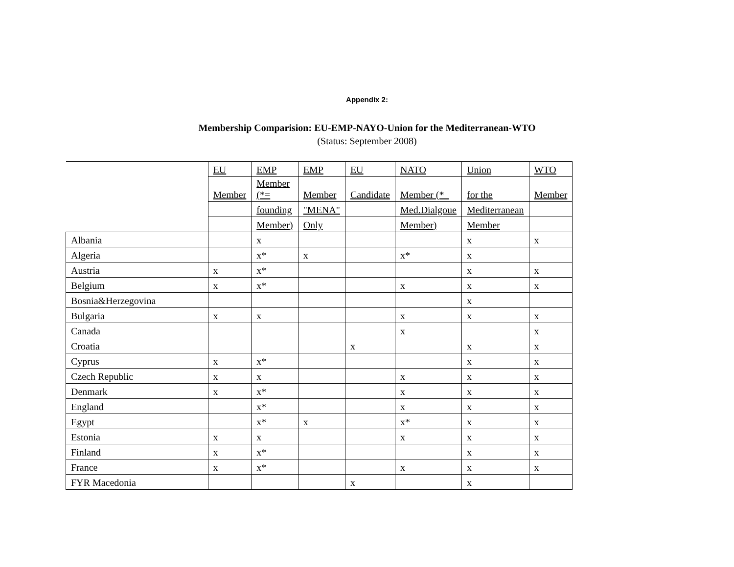Appendix 2:
Membership Comparision: EU-EMP-NAYO-Union for the Mediterranean-WTO
(Status: September 2008)
| | EU | EMP | EMP | EU | NATO | Union | WTO |
| --- | --- | --- | --- | --- | --- | --- | --- |
| | Member | Member (*= | Member | Candidate | Member (*_ | for the | Member |
| | | founding | "MENA" | | Med.Dialgoue | Mediterranean | |
| | | Member) | Only | | Member) | Member | |
| Albania | | x | | | | x | x |
| Algeria | | x* | x | | x* | x | |
| Austria | x | x* | | | | x | x |
| Belgium | x | x* | | | x | x | x |
| Bosnia&Herzegovina | | | | | | x | |
| Bulgaria | x | x | | | x | x | x |
| Canada | | | | | x | | x |
| Croatia | | | | x | | x | x |
| Cyprus | x | x* | | | | x | x |
| Czech Republic | x | x | | | x | x | x |
| Denmark | x | x* | | | x | x | x |
| England | | x* | | | x | x | x |
| Egypt | | x* | x | | x* | x | x |
| Estonia | x | x | | | x | x | x |
| Finland | x | x* | | | | x | x |
| France | x | x* | | | x | x | x |
| FYR Macedonia | | | | x | | x | |